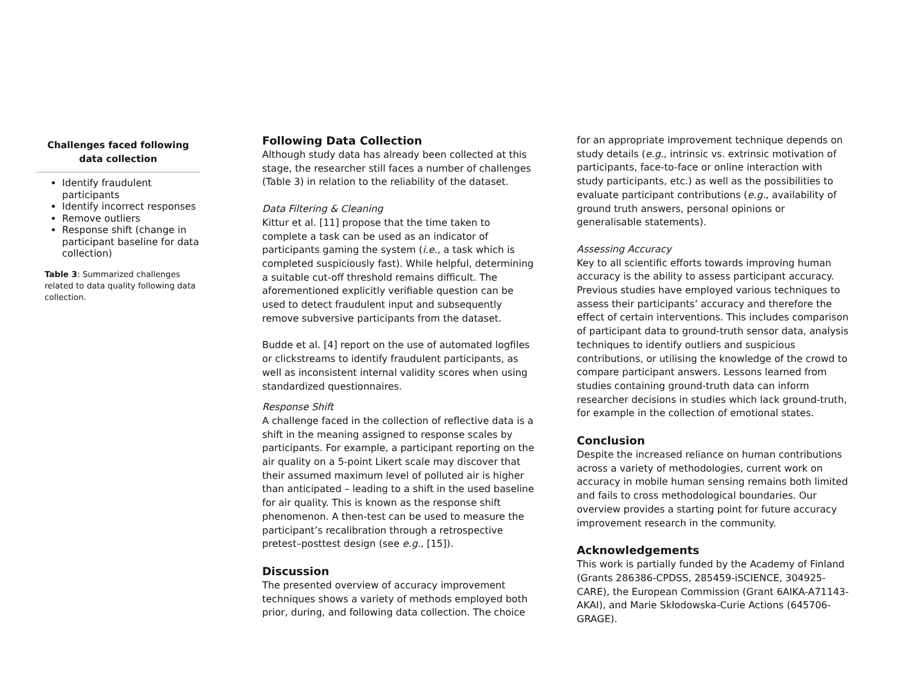| Challenges faced following data collection |
| --- |
| Identify fraudulent participants Identify incorrect responses Remove outliers Response shift (change in participant baseline for data collection) |
Table 3: Summarized challenges related to data quality following data collection.
Following Data Collection
Although study data has already been collected at this stage, the researcher still faces a number of challenges (Table 3) in relation to the reliability of the dataset.
Data Filtering & Cleaning
Kittur et al. [11] propose that the time taken to complete a task can be used as an indicator of participants gaming the system (i.e., a task which is completed suspiciously fast). While helpful, determining a suitable cut-off threshold remains difficult. The aforementioned explicitly verifiable question can be used to detect fraudulent input and subsequently remove subversive participants from the dataset.
Budde et al. [4] report on the use of automated logfiles or clickstreams to identify fraudulent participants, as well as inconsistent internal validity scores when using standardized questionnaires.
Response Shift
A challenge faced in the collection of reflective data is a shift in the meaning assigned to response scales by participants. For example, a participant reporting on the air quality on a 5-point Likert scale may discover that their assumed maximum level of polluted air is higher than anticipated – leading to a shift in the used baseline for air quality. This is known as the response shift phenomenon. A then-test can be used to measure the participant’s recalibration through a retrospective pretest–posttest design (see e.g., [15]).
Discussion
The presented overview of accuracy improvement techniques shows a variety of methods employed both prior, during, and following data collection. The choice
for an appropriate improvement technique depends on study details (e.g., intrinsic vs. extrinsic motivation of participants, face-to-face or online interaction with study participants, etc.) as well as the possibilities to evaluate participant contributions (e.g., availability of ground truth answers, personal opinions or generalisable statements).
Assessing Accuracy
Key to all scientific efforts towards improving human accuracy is the ability to assess participant accuracy. Previous studies have employed various techniques to assess their participants’ accuracy and therefore the effect of certain interventions. This includes comparison of participant data to ground-truth sensor data, analysis techniques to identify outliers and suspicious contributions, or utilising the knowledge of the crowd to compare participant answers. Lessons learned from studies containing ground-truth data can inform researcher decisions in studies which lack ground-truth, for example in the collection of emotional states.
Conclusion
Despite the increased reliance on human contributions across a variety of methodologies, current work on accuracy in mobile human sensing remains both limited and fails to cross methodological boundaries. Our overview provides a starting point for future accuracy improvement research in the community.
Acknowledgements
This work is partially funded by the Academy of Finland (Grants 286386-CPDSS, 285459-iSCIENCE, 304925-CARE), the European Commission (Grant 6AIKA-A71143-AKAI), and Marie Skłodowska-Curie Actions (645706-GRAGE).